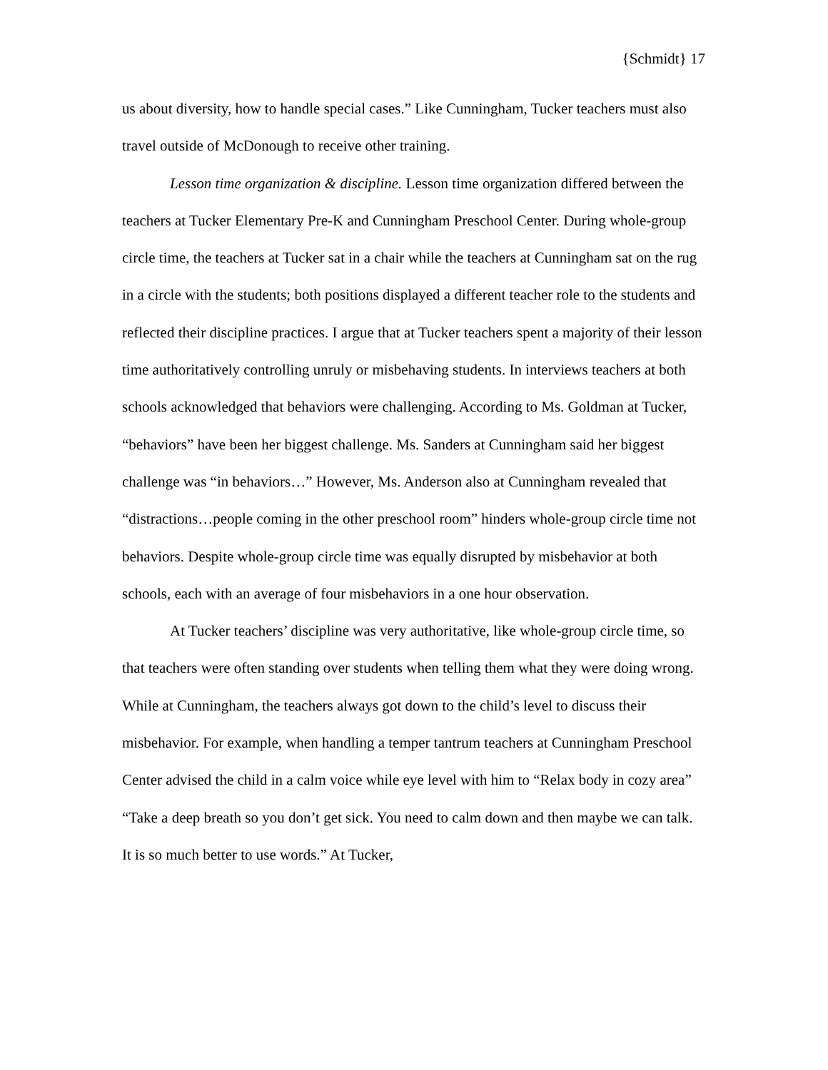{Schmidt} 17
us about diversity, how to handle special cases.” Like Cunningham, Tucker teachers must also travel outside of McDonough to receive other training.
Lesson time organization & discipline. Lesson time organization differed between the teachers at Tucker Elementary Pre-K and Cunningham Preschool Center. During whole-group circle time, the teachers at Tucker sat in a chair while the teachers at Cunningham sat on the rug in a circle with the students; both positions displayed a different teacher role to the students and reflected their discipline practices. I argue that at Tucker teachers spent a majority of their lesson time authoritatively controlling unruly or misbehaving students. In interviews teachers at both schools acknowledged that behaviors were challenging. According to Ms. Goldman at Tucker, “behaviors” have been her biggest challenge. Ms. Sanders at Cunningham said her biggest challenge was “in behaviors…” However, Ms. Anderson also at Cunningham revealed that “distractions…people coming in the other preschool room” hinders whole-group circle time not behaviors. Despite whole-group circle time was equally disrupted by misbehavior at both schools, each with an average of four misbehaviors in a one hour observation.
At Tucker teachers’ discipline was very authoritative, like whole-group circle time, so that teachers were often standing over students when telling them what they were doing wrong. While at Cunningham, the teachers always got down to the child’s level to discuss their misbehavior. For example, when handling a temper tantrum teachers at Cunningham Preschool Center advised the child in a calm voice while eye level with him to “Relax body in cozy area” “Take a deep breath so you don’t get sick. You need to calm down and then maybe we can talk. It is so much better to use words.” At Tucker,